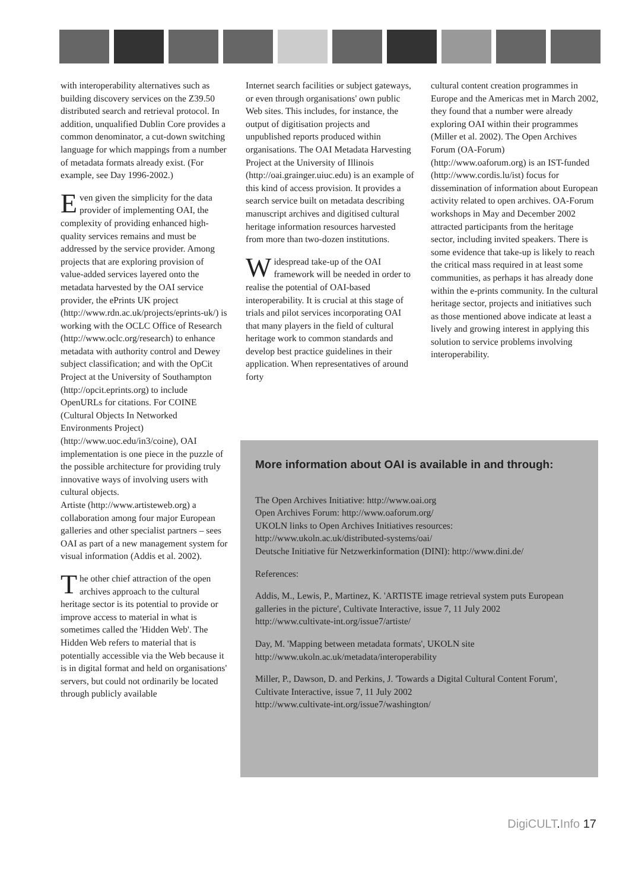with interoperability alternatives such as building discovery services on the Z39.50 distributed search and retrieval protocol. In addition, unqualified Dublin Core provides a common denominator, a cut-down switching language for which mappings from a number of metadata formats already exist. (For example, see Day 1996-2002.)
Even given the simplicity for the data provider of implementing OAI, the complexity of providing enhanced high-quality services remains and must be addressed by the service provider. Among projects that are exploring provision of value-added services layered onto the metadata harvested by the OAI service provider, the ePrints UK project (http://www.rdn.ac.uk/projects/eprints-uk/) is working with the OCLC Office of Research (http://www.oclc.org/research) to enhance metadata with authority control and Dewey subject classification; and with the OpCit Project at the University of Southampton (http://opcit.eprints.org) to include OpenURLs for citations. For COINE (Cultural Objects In Networked Environments Project) (http://www.uoc.edu/in3/coine), OAI implementation is one piece in the puzzle of the possible architecture for providing truly innovative ways of involving users with cultural objects.
Artiste (http://www.artisteweb.org) a collaboration among four major European galleries and other specialist partners – sees OAI as part of a new management system for visual information (Addis et al. 2002).
The other chief attraction of the open archives approach to the cultural heritage sector is its potential to provide or improve access to material in what is sometimes called the 'Hidden Web'. The Hidden Web refers to material that is potentially accessible via the Web because it is in digital format and held on organisations' servers, but could not ordinarily be located through publicly available
Internet search facilities or subject gateways, or even through organisations' own public Web sites. This includes, for instance, the output of digitisation projects and unpublished reports produced within organisations. The OAI Metadata Harvesting Project at the University of Illinois (http://oai.grainger.uiuc.edu) is an example of this kind of access provision. It provides a search service built on metadata describing manuscript archives and digitised cultural heritage information resources harvested from more than two-dozen institutions.
Widespread take-up of the OAI framework will be needed in order to realise the potential of OAI-based interoperability. It is crucial at this stage of trials and pilot services incorporating OAI that many players in the field of cultural heritage work to common standards and develop best practice guidelines in their application. When representatives of around forty
cultural content creation programmes in Europe and the Americas met in March 2002, they found that a number were already exploring OAI within their programmes (Miller et al. 2002). The Open Archives Forum (OA-Forum) (http://www.oaforum.org) is an IST-funded (http://www.cordis.lu/ist) focus for dissemination of information about European activity related to open archives. OA-Forum workshops in May and December 2002 attracted participants from the heritage sector, including invited speakers. There is some evidence that take-up is likely to reach the critical mass required in at least some communities, as perhaps it has already done within the e-prints community. In the cultural heritage sector, projects and initiatives such as those mentioned above indicate at least a lively and growing interest in applying this solution to service problems involving interoperability.
More information about OAI is available in and through:
The Open Archives Initiative: http://www.oai.org
Open Archives Forum: http://www.oaforum.org/
UKOLN links to Open Archives Initiatives resources:
http://www.ukoln.ac.uk/distributed-systems/oai/
Deutsche Initiative für Netzwerkinformation (DINI): http://www.dini.de/
References:
Addis, M., Lewis, P., Martinez, K. 'ARTISTE image retrieval system puts European galleries in the picture', Cultivate Interactive, issue 7, 11 July 2002
http://www.cultivate-int.org/issue7/artiste/
Day, M. 'Mapping between metadata formats', UKOLN site
http://www.ukoln.ac.uk/metadata/interoperability
Miller, P., Dawson, D. and Perkins, J. 'Towards a Digital Cultural Content Forum', Cultivate Interactive, issue 7, 11 July 2002
http://www.cultivate-int.org/issue7/washington/
DigiCULT. Info 17